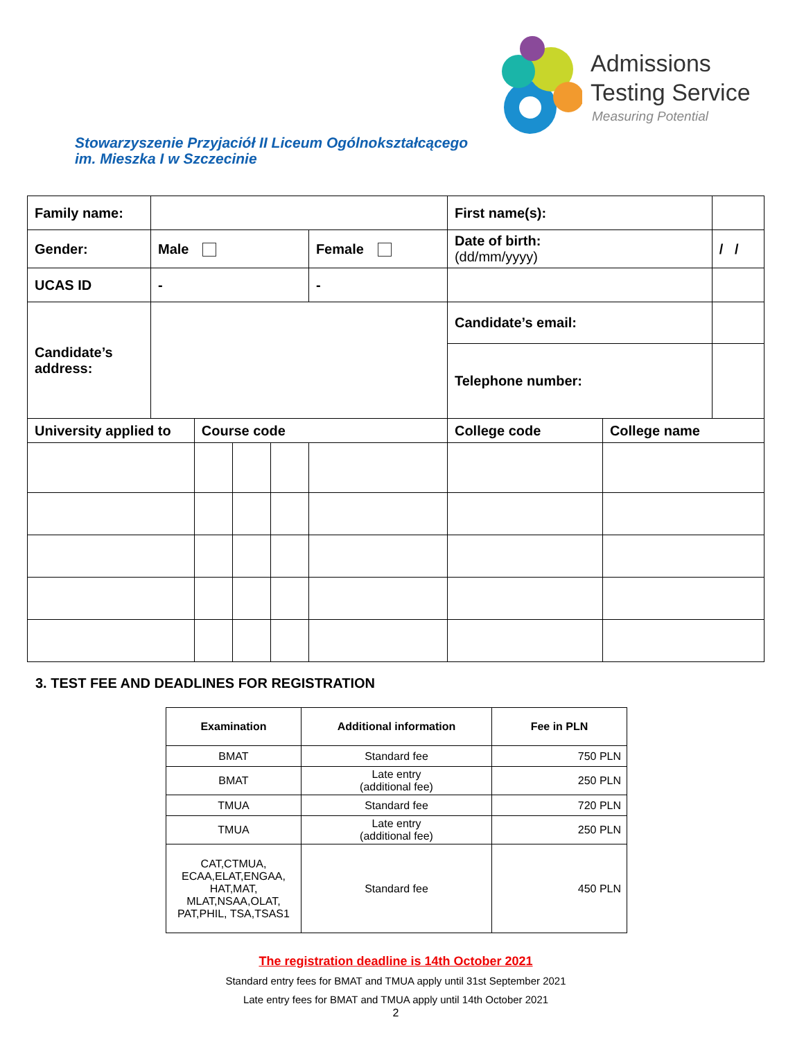Admissions
Testing Service
Measuring Potential
Stowarzyszenie Przyjaciół II Liceum Ogólnokształcącego
im. Mieszka I w Szczecinie
| Family name: | | | | | | | First name(s): | | | |
| Gender: | Male | | | | Female | | Date of birth: (dd/mm/yyyy) | | | / / |
| UCAS ID | - | | | | - | | | | | |
| Candidate’s address: | | | | | | | Candidate’s email: | | | |
| | | | | | | | Telephone number: | | | |
| University applied to | | Course code | | | | College code | | College name | | |
3. TEST FEE AND DEADLINES FOR REGISTRATION
| Examination | Additional information | Fee in PLN |
| --- | --- | --- |
| BMAT | Standard fee | 750 PLN |
| BMAT | Late entry (additional fee) | 250 PLN |
| TMUA | Standard fee | 720 PLN |
| TMUA | Late entry (additional fee) | 250 PLN |
| CAT,CTMUA, ECAA,ELAT,ENGAA, HAT,MAT, MLAT,NSAA,OLAT, PAT,PHIL, TSA,TSAS1 | Standard fee | 450 PLN |
The registration deadline is 14th October 2021
Standard entry fees for BMAT and TMUA apply until 31st September 2021
Late entry fees for BMAT and TMUA apply until 14th October 2021
2